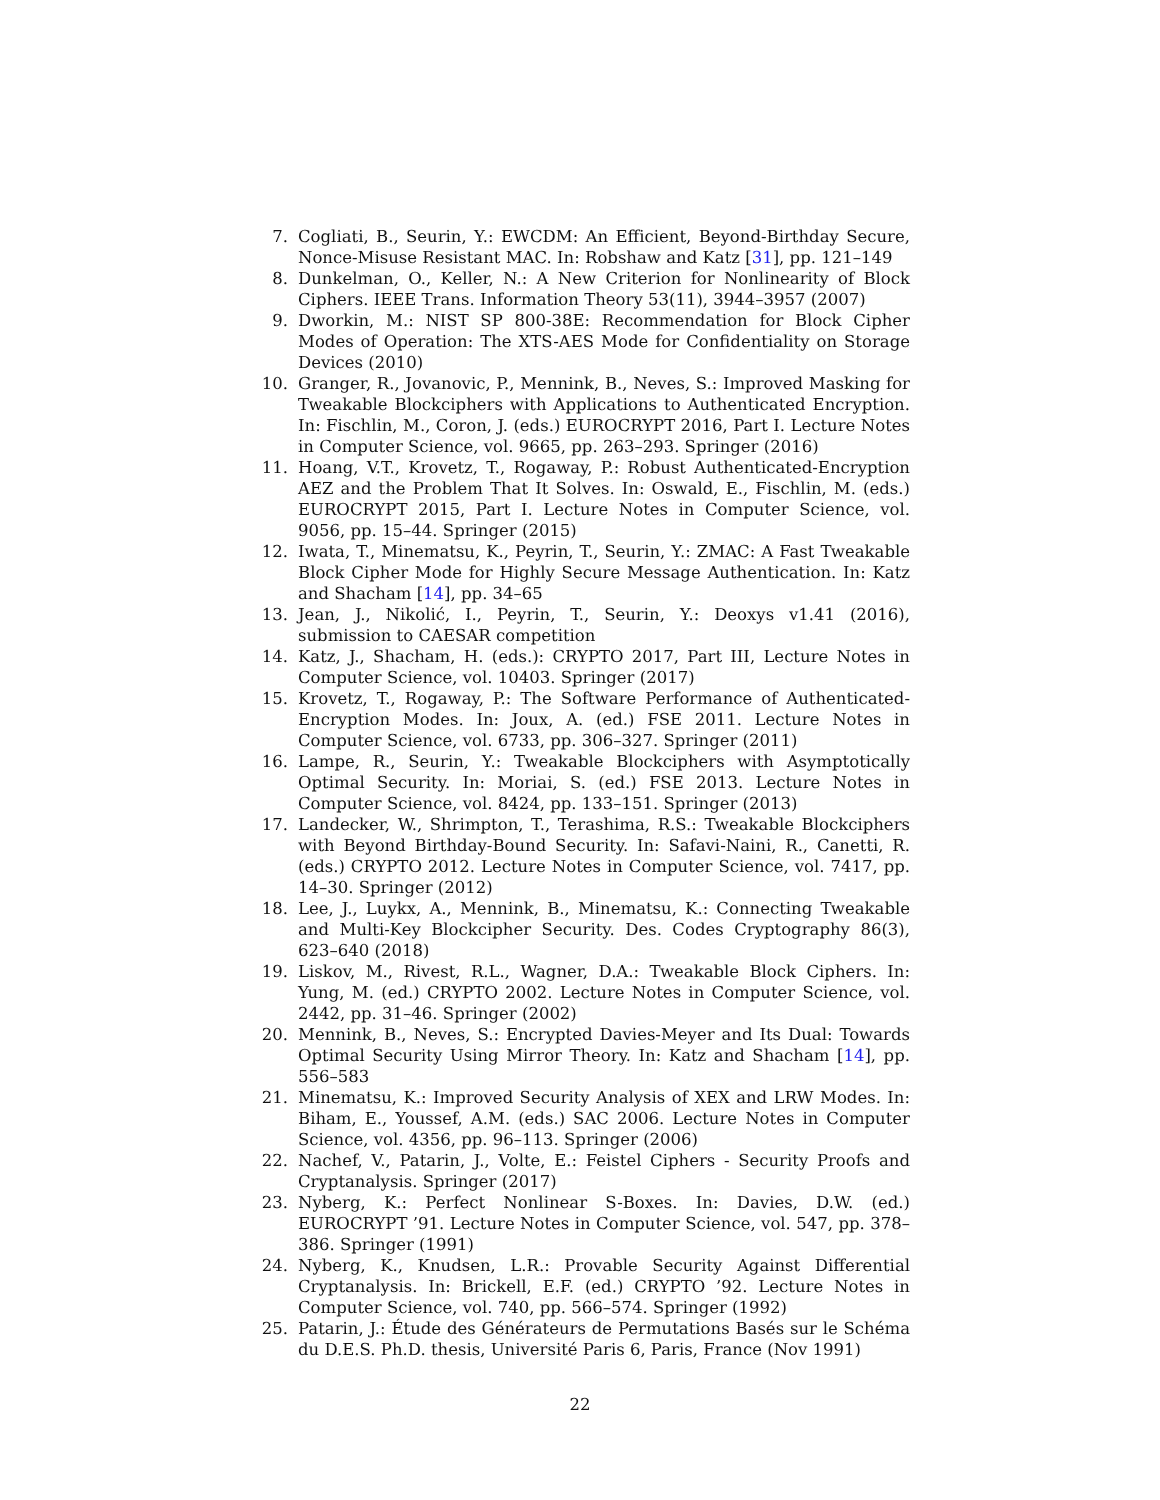7. Cogliati, B., Seurin, Y.: EWCDM: An Efficient, Beyond-Birthday Secure, Nonce-Misuse Resistant MAC. In: Robshaw and Katz [31], pp. 121–149
8. Dunkelman, O., Keller, N.: A New Criterion for Nonlinearity of Block Ciphers. IEEE Trans. Information Theory 53(11), 3944–3957 (2007)
9. Dworkin, M.: NIST SP 800-38E: Recommendation for Block Cipher Modes of Operation: The XTS-AES Mode for Confidentiality on Storage Devices (2010)
10. Granger, R., Jovanovic, P., Mennink, B., Neves, S.: Improved Masking for Tweakable Blockciphers with Applications to Authenticated Encryption. In: Fischlin, M., Coron, J. (eds.) EUROCRYPT 2016, Part I. Lecture Notes in Computer Science, vol. 9665, pp. 263–293. Springer (2016)
11. Hoang, V.T., Krovetz, T., Rogaway, P.: Robust Authenticated-Encryption AEZ and the Problem That It Solves. In: Oswald, E., Fischlin, M. (eds.) EUROCRYPT 2015, Part I. Lecture Notes in Computer Science, vol. 9056, pp. 15–44. Springer (2015)
12. Iwata, T., Minematsu, K., Peyrin, T., Seurin, Y.: ZMAC: A Fast Tweakable Block Cipher Mode for Highly Secure Message Authentication. In: Katz and Shacham [14], pp. 34–65
13. Jean, J., Nikolić, I., Peyrin, T., Seurin, Y.: Deoxys v1.41 (2016), submission to CAESAR competition
14. Katz, J., Shacham, H. (eds.): CRYPTO 2017, Part III, Lecture Notes in Computer Science, vol. 10403. Springer (2017)
15. Krovetz, T., Rogaway, P.: The Software Performance of Authenticated-Encryption Modes. In: Joux, A. (ed.) FSE 2011. Lecture Notes in Computer Science, vol. 6733, pp. 306–327. Springer (2011)
16. Lampe, R., Seurin, Y.: Tweakable Blockciphers with Asymptotically Optimal Security. In: Moriai, S. (ed.) FSE 2013. Lecture Notes in Computer Science, vol. 8424, pp. 133–151. Springer (2013)
17. Landecker, W., Shrimpton, T., Terashima, R.S.: Tweakable Blockciphers with Beyond Birthday-Bound Security. In: Safavi-Naini, R., Canetti, R. (eds.) CRYPTO 2012. Lecture Notes in Computer Science, vol. 7417, pp. 14–30. Springer (2012)
18. Lee, J., Luykx, A., Mennink, B., Minematsu, K.: Connecting Tweakable and Multi-Key Blockcipher Security. Des. Codes Cryptography 86(3), 623–640 (2018)
19. Liskov, M., Rivest, R.L., Wagner, D.A.: Tweakable Block Ciphers. In: Yung, M. (ed.) CRYPTO 2002. Lecture Notes in Computer Science, vol. 2442, pp. 31–46. Springer (2002)
20. Mennink, B., Neves, S.: Encrypted Davies-Meyer and Its Dual: Towards Optimal Security Using Mirror Theory. In: Katz and Shacham [14], pp. 556–583
21. Minematsu, K.: Improved Security Analysis of XEX and LRW Modes. In: Biham, E., Youssef, A.M. (eds.) SAC 2006. Lecture Notes in Computer Science, vol. 4356, pp. 96–113. Springer (2006)
22. Nachef, V., Patarin, J., Volte, E.: Feistel Ciphers - Security Proofs and Cryptanalysis. Springer (2017)
23. Nyberg, K.: Perfect Nonlinear S-Boxes. In: Davies, D.W. (ed.) EUROCRYPT ’91. Lecture Notes in Computer Science, vol. 547, pp. 378–386. Springer (1991)
24. Nyberg, K., Knudsen, L.R.: Provable Security Against Differential Cryptanalysis. In: Brickell, E.F. (ed.) CRYPTO ’92. Lecture Notes in Computer Science, vol. 740, pp. 566–574. Springer (1992)
25. Patarin, J.: Étude des Générateurs de Permutations Basés sur le Schéma du D.E.S. Ph.D. thesis, Université Paris 6, Paris, France (Nov 1991)
22